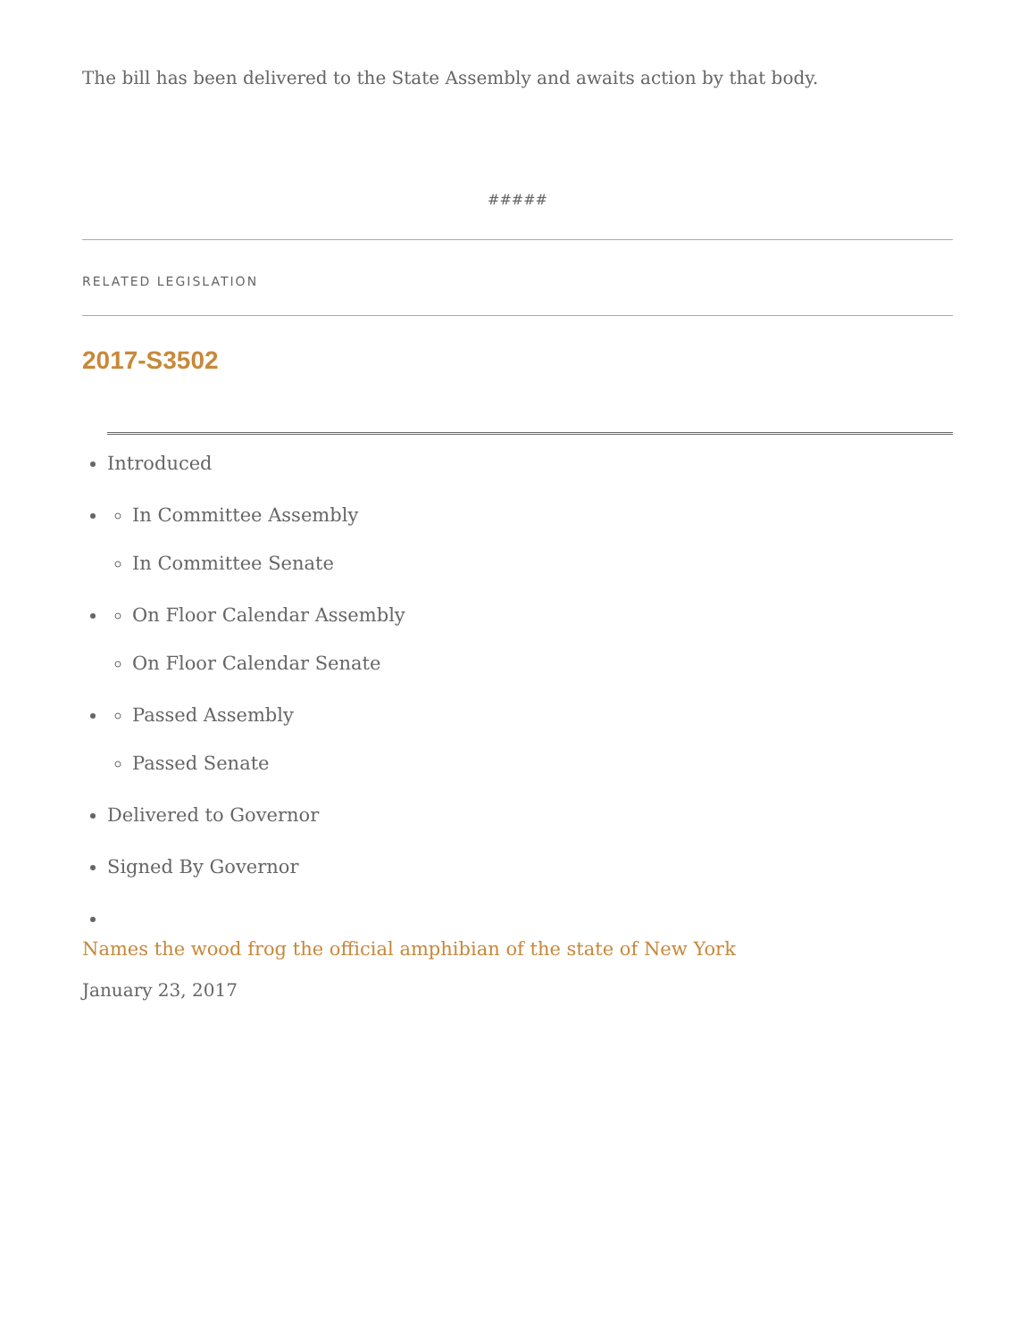The bill has been delivered to the State Assembly and awaits action by that body.
#####
RELATED LEGISLATION
2017-S3502
Introduced
In Committee Assembly
In Committee Senate
On Floor Calendar Assembly
On Floor Calendar Senate
Passed Assembly
Passed Senate
Delivered to Governor
Signed By Governor
Names the wood frog the official amphibian of the state of New York
January 23, 2017